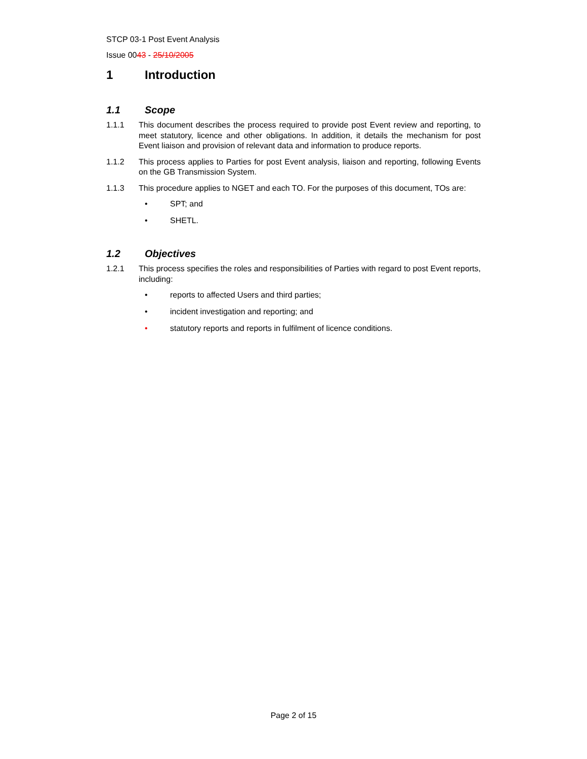STCP 03-1 Post Event Analysis
Issue 0043 - 25/10/2005
1 Introduction
1.1 Scope
1.1.1 This document describes the process required to provide post Event review and reporting, to meet statutory, licence and other obligations. In addition, it details the mechanism for post Event liaison and provision of relevant data and information to produce reports.
1.1.2 This process applies to Parties for post Event analysis, liaison and reporting, following Events on the GB Transmission System.
1.1.3 This procedure applies to NGET and each TO. For the purposes of this document, TOs are:
• SPT; and
• SHETL.
1.2 Objectives
1.2.1 This process specifies the roles and responsibilities of Parties with regard to post Event reports, including:
• reports to affected Users and third parties;
• incident investigation and reporting; and
• statutory reports and reports in fulfilment of licence conditions.
Page 2 of 15